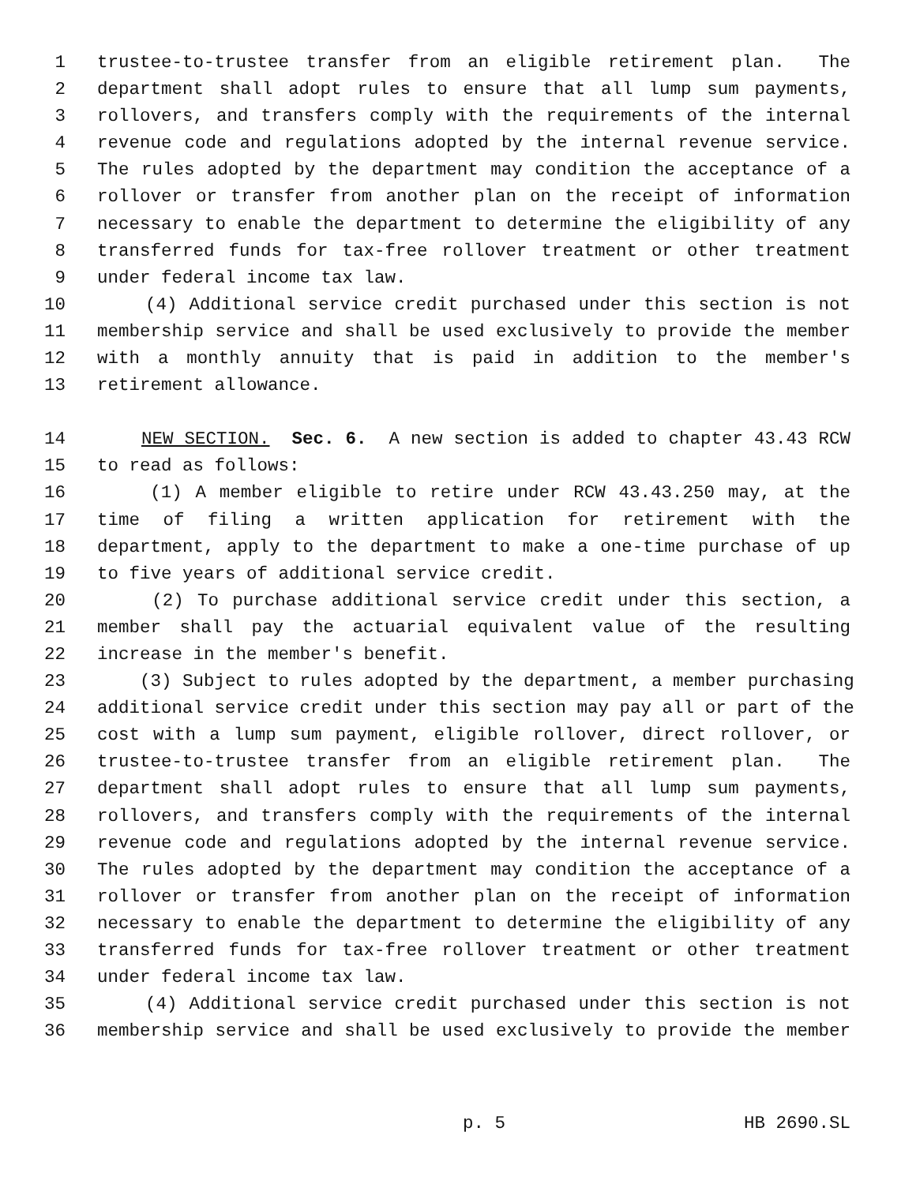1 trustee-to-trustee transfer from an eligible retirement plan. The
2 department shall adopt rules to ensure that all lump sum payments,
3 rollovers, and transfers comply with the requirements of the internal
4 revenue code and regulations adopted by the internal revenue service.
5 The rules adopted by the department may condition the acceptance of a
6 rollover or transfer from another plan on the receipt of information
7 necessary to enable the department to determine the eligibility of any
8 transferred funds for tax-free rollover treatment or other treatment
9 under federal income tax law.
10 (4) Additional service credit purchased under this section is not
11 membership service and shall be used exclusively to provide the member
12 with a monthly annuity that is paid in addition to the member's
13 retirement allowance.
14 NEW SECTION. Sec. 6. A new section is added to chapter 43.43 RCW
15 to read as follows:
16 (1) A member eligible to retire under RCW 43.43.250 may, at the
17 time of filing a written application for retirement with the
18 department, apply to the department to make a one-time purchase of up
19 to five years of additional service credit.
20 (2) To purchase additional service credit under this section, a
21 member shall pay the actuarial equivalent value of the resulting
22 increase in the member's benefit.
23 (3) Subject to rules adopted by the department, a member purchasing
24 additional service credit under this section may pay all or part of the
25 cost with a lump sum payment, eligible rollover, direct rollover, or
26 trustee-to-trustee transfer from an eligible retirement plan. The
27 department shall adopt rules to ensure that all lump sum payments,
28 rollovers, and transfers comply with the requirements of the internal
29 revenue code and regulations adopted by the internal revenue service.
30 The rules adopted by the department may condition the acceptance of a
31 rollover or transfer from another plan on the receipt of information
32 necessary to enable the department to determine the eligibility of any
33 transferred funds for tax-free rollover treatment or other treatment
34 under federal income tax law.
35 (4) Additional service credit purchased under this section is not
36 membership service and shall be used exclusively to provide the member
p. 5 HB 2690.SL